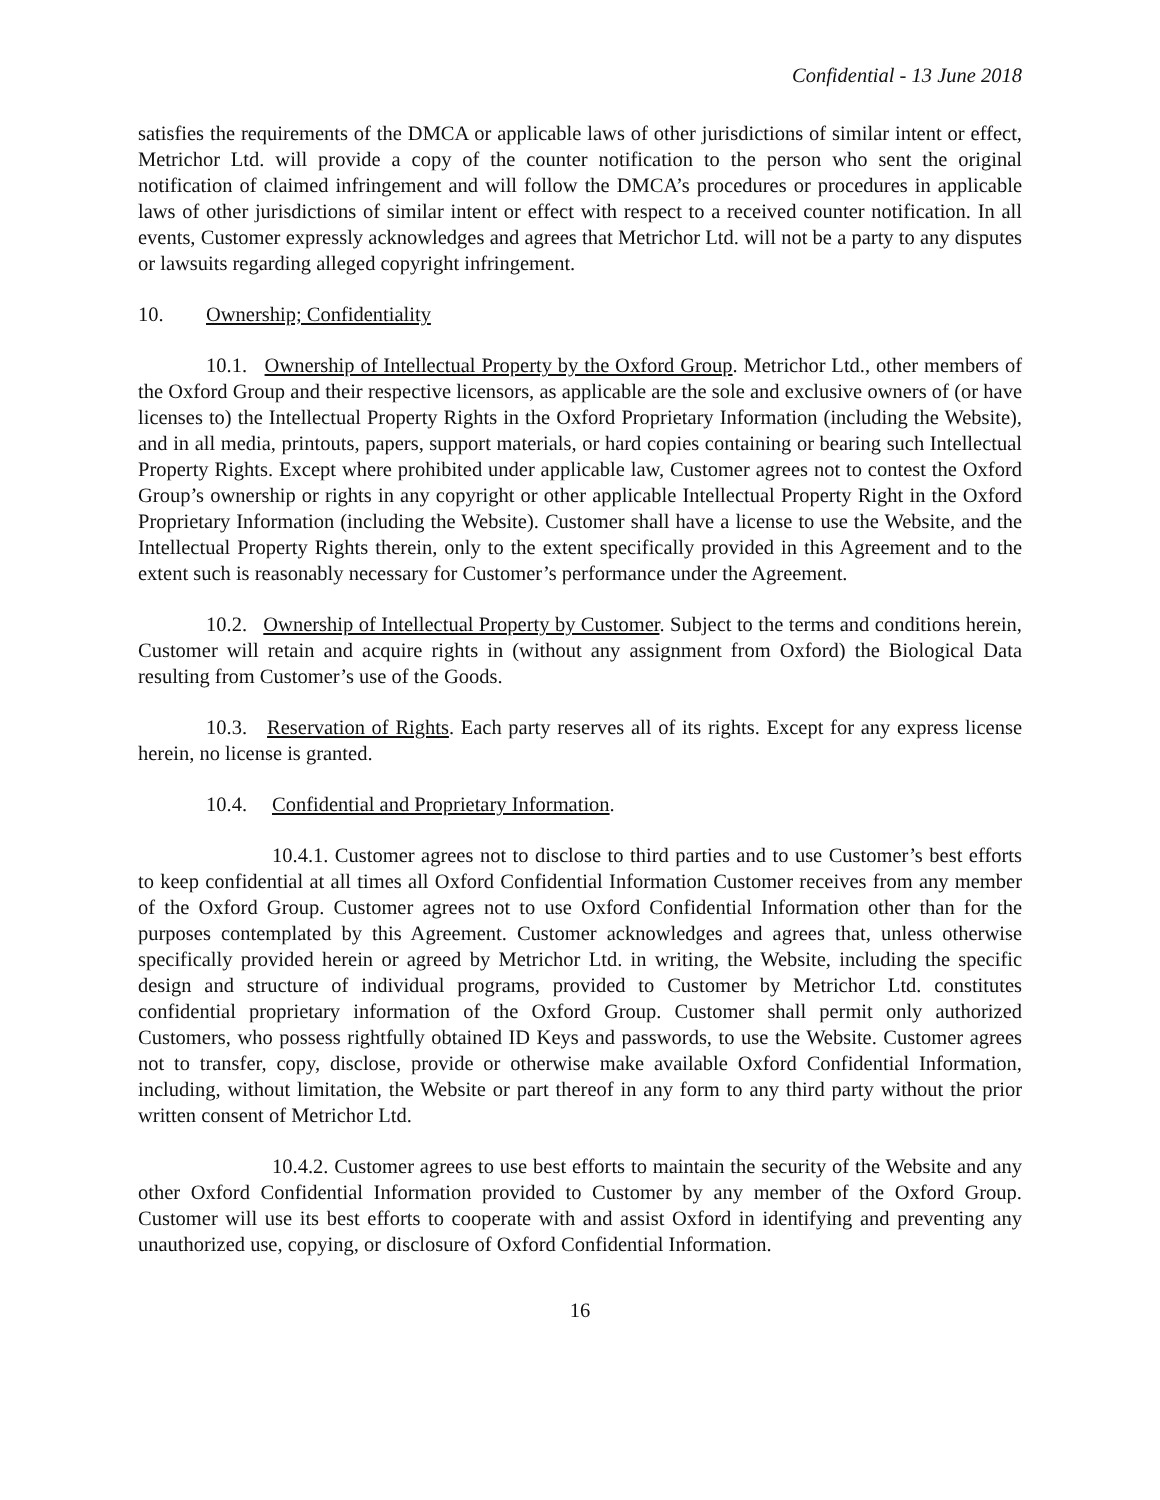Confidential - 13 June 2018
satisfies the requirements of the DMCA or applicable laws of other jurisdictions of similar intent or effect, Metrichor Ltd. will provide a copy of the counter notification to the person who sent the original notification of claimed infringement and will follow the DMCA’s procedures or procedures in applicable laws of other jurisdictions of similar intent or effect with respect to a received counter notification. In all events, Customer expressly acknowledges and agrees that Metrichor Ltd. will not be a party to any disputes or lawsuits regarding alleged copyright infringement.
10. Ownership; Confidentiality
10.1. Ownership of Intellectual Property by the Oxford Group. Metrichor Ltd., other members of the Oxford Group and their respective licensors, as applicable are the sole and exclusive owners of (or have licenses to) the Intellectual Property Rights in the Oxford Proprietary Information (including the Website), and in all media, printouts, papers, support materials, or hard copies containing or bearing such Intellectual Property Rights. Except where prohibited under applicable law, Customer agrees not to contest the Oxford Group’s ownership or rights in any copyright or other applicable Intellectual Property Right in the Oxford Proprietary Information (including the Website). Customer shall have a license to use the Website, and the Intellectual Property Rights therein, only to the extent specifically provided in this Agreement and to the extent such is reasonably necessary for Customer’s performance under the Agreement.
10.2. Ownership of Intellectual Property by Customer. Subject to the terms and conditions herein, Customer will retain and acquire rights in (without any assignment from Oxford) the Biological Data resulting from Customer’s use of the Goods.
10.3. Reservation of Rights. Each party reserves all of its rights. Except for any express license herein, no license is granted.
10.4. Confidential and Proprietary Information.
10.4.1. Customer agrees not to disclose to third parties and to use Customer’s best efforts to keep confidential at all times all Oxford Confidential Information Customer receives from any member of the Oxford Group. Customer agrees not to use Oxford Confidential Information other than for the purposes contemplated by this Agreement. Customer acknowledges and agrees that, unless otherwise specifically provided herein or agreed by Metrichor Ltd. in writing, the Website, including the specific design and structure of individual programs, provided to Customer by Metrichor Ltd. constitutes confidential proprietary information of the Oxford Group. Customer shall permit only authorized Customers, who possess rightfully obtained ID Keys and passwords, to use the Website. Customer agrees not to transfer, copy, disclose, provide or otherwise make available Oxford Confidential Information, including, without limitation, the Website or part thereof in any form to any third party without the prior written consent of Metrichor Ltd.
10.4.2. Customer agrees to use best efforts to maintain the security of the Website and any other Oxford Confidential Information provided to Customer by any member of the Oxford Group. Customer will use its best efforts to cooperate with and assist Oxford in identifying and preventing any unauthorized use, copying, or disclosure of Oxford Confidential Information.
16